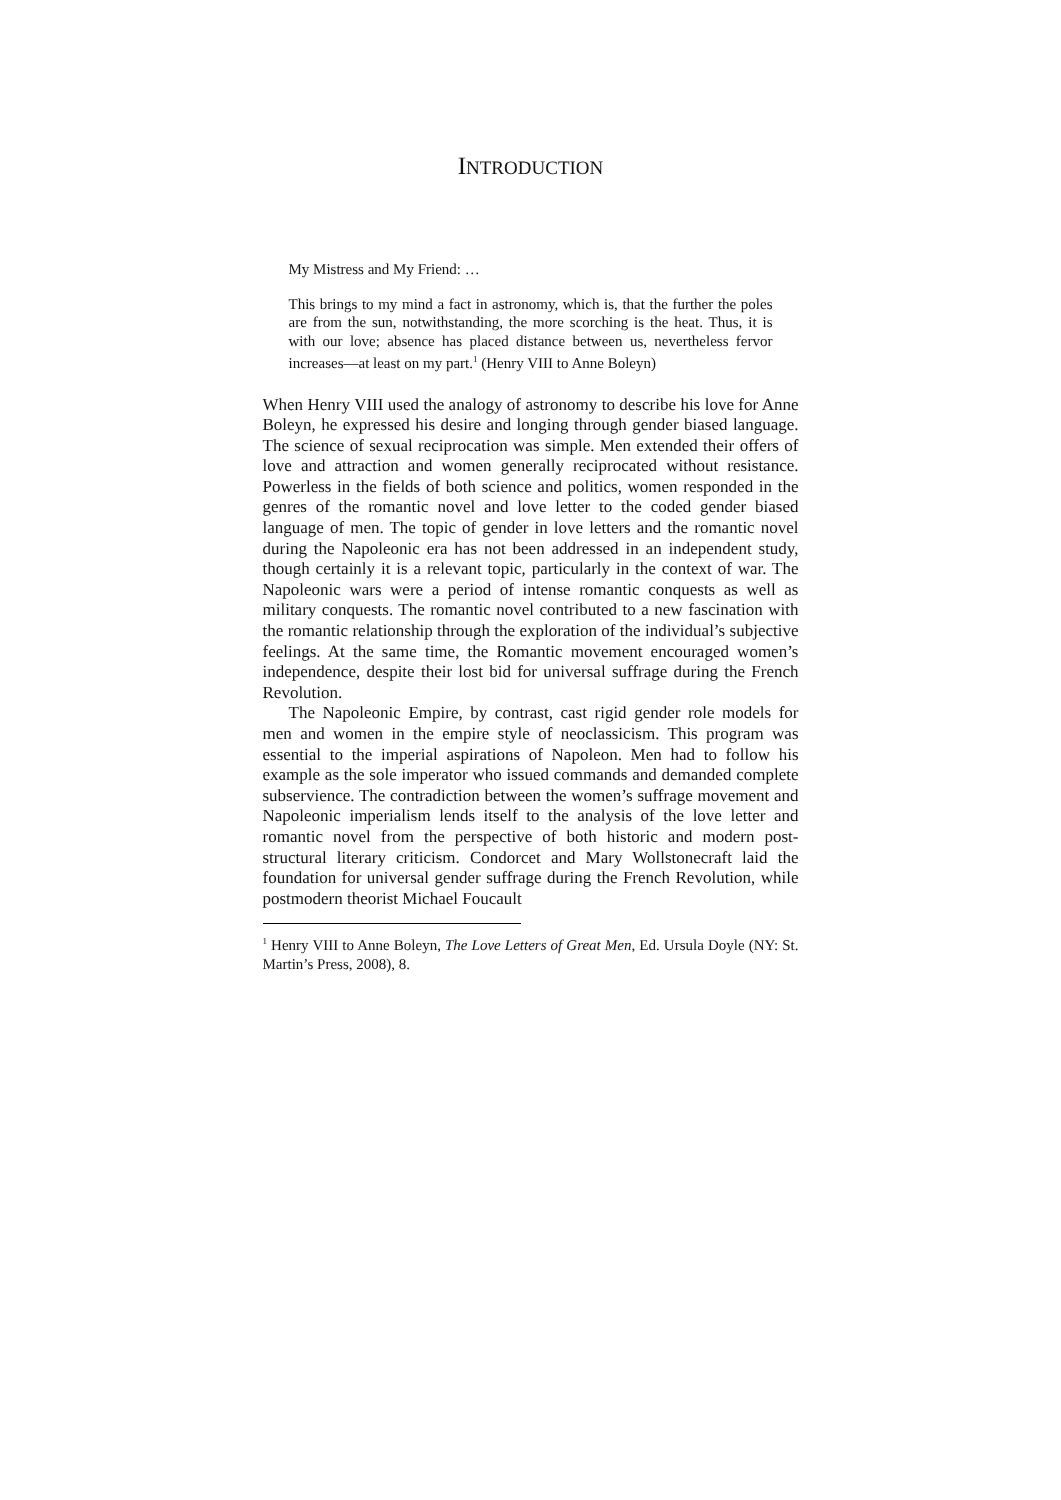INTRODUCTION
My Mistress and My Friend: …
This brings to my mind a fact in astronomy, which is, that the further the poles are from the sun, notwithstanding, the more scorching is the heat. Thus, it is with our love; absence has placed distance between us, nevertheless fervor increases—at least on my part.<sup>1</sup> (Henry VIII to Anne Boleyn)
When Henry VIII used the analogy of astronomy to describe his love for Anne Boleyn, he expressed his desire and longing through gender biased language. The science of sexual reciprocation was simple. Men extended their offers of love and attraction and women generally reciprocated without resistance. Powerless in the fields of both science and politics, women responded in the genres of the romantic novel and love letter to the coded gender biased language of men. The topic of gender in love letters and the romantic novel during the Napoleonic era has not been addressed in an independent study, though certainly it is a relevant topic, particularly in the context of war. The Napoleonic wars were a period of intense romantic conquests as well as military conquests. The romantic novel contributed to a new fascination with the romantic relationship through the exploration of the individual’s subjective feelings. At the same time, the Romantic movement encouraged women’s independence, despite their lost bid for universal suffrage during the French Revolution.
The Napoleonic Empire, by contrast, cast rigid gender role models for men and women in the empire style of neoclassicism. This program was essential to the imperial aspirations of Napoleon. Men had to follow his example as the sole imperator who issued commands and demanded complete subservience. The contradiction between the women’s suffrage movement and Napoleonic imperialism lends itself to the analysis of the love letter and romantic novel from the perspective of both historic and modern post-structural literary criticism. Condorcet and Mary Wollstonecraft laid the foundation for universal gender suffrage during the French Revolution, while postmodern theorist Michael Foucault
<sup>1</sup> Henry VIII to Anne Boleyn, The Love Letters of Great Men, Ed. Ursula Doyle (NY: St. Martin’s Press, 2008), 8.